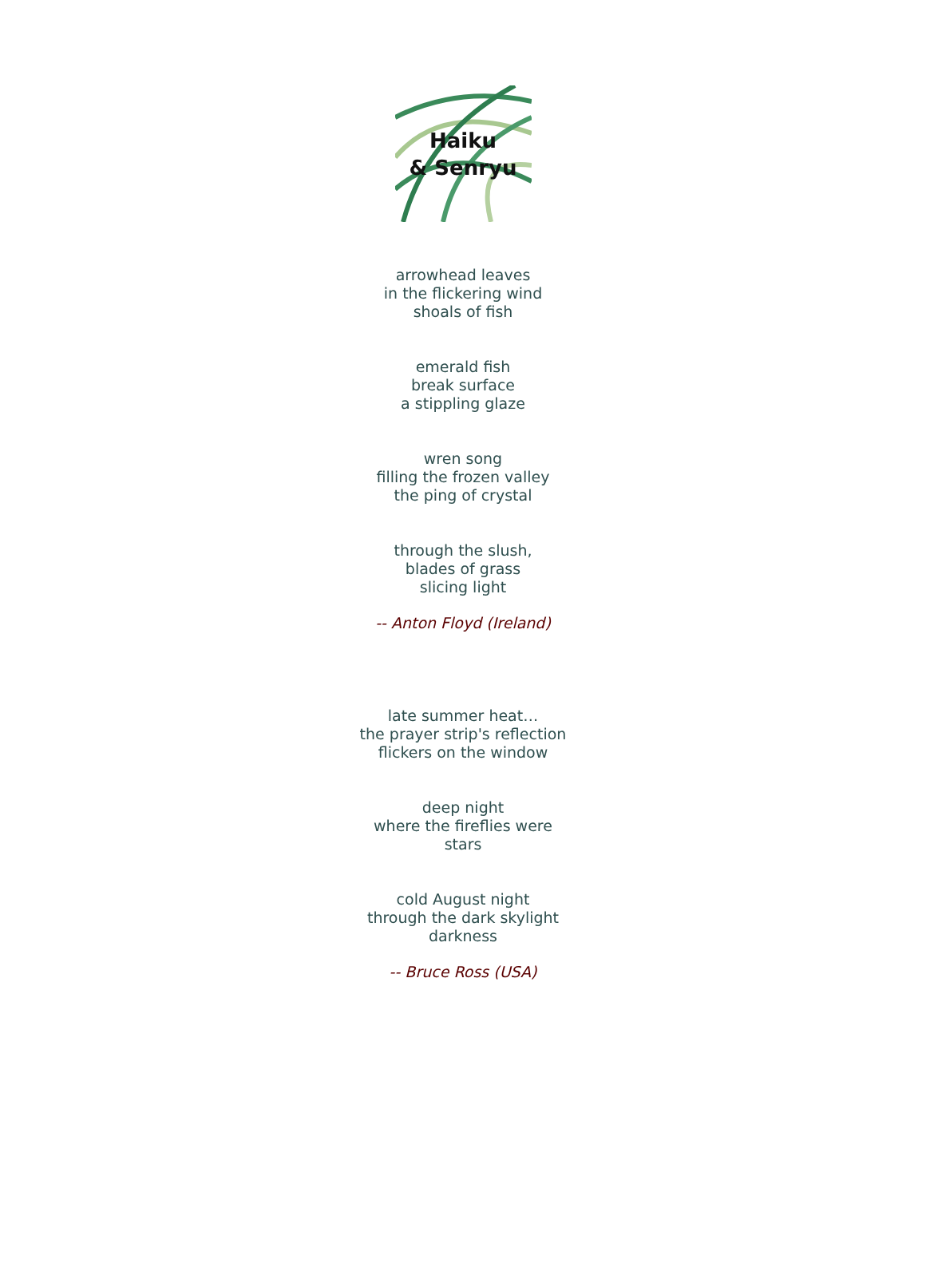Haiku
& Senryu
arrowhead leaves
in the flickering wind
shoals of fish
emerald fish
break surface
a stippling glaze
wren song
filling the frozen valley
the ping of crystal
through the slush,
blades of grass
slicing light
-- Anton Floyd (Ireland)
late summer heat…
the prayer strip's reflection
flickers on the window
deep night
where the fireflies were
stars
cold August night
through the dark skylight
darkness
-- Bruce Ross (USA)